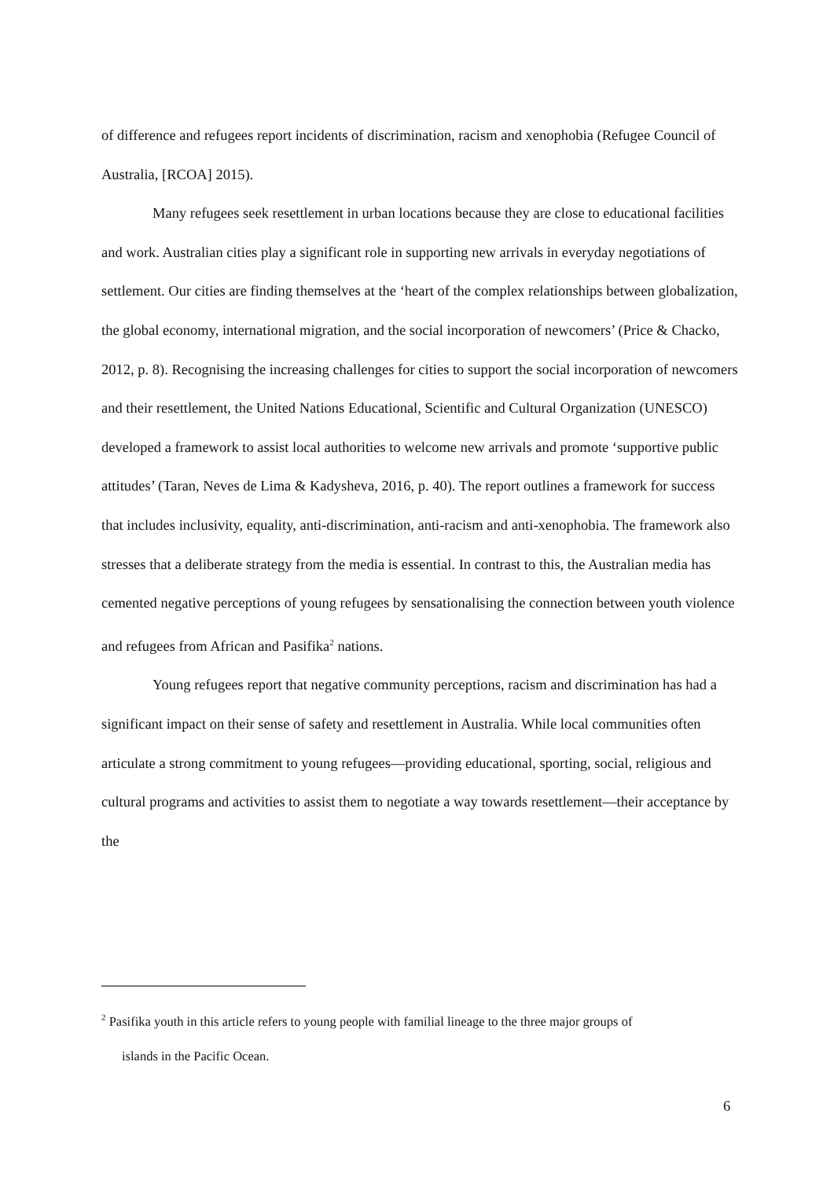of difference and refugees report incidents of discrimination, racism and xenophobia (Refugee Council of Australia, [RCOA] 2015).
Many refugees seek resettlement in urban locations because they are close to educational facilities and work. Australian cities play a significant role in supporting new arrivals in everyday negotiations of settlement. Our cities are finding themselves at the ‘heart of the complex relationships between globalization, the global economy, international migration, and the social incorporation of newcomers’ (Price & Chacko, 2012, p. 8). Recognising the increasing challenges for cities to support the social incorporation of newcomers and their resettlement, the United Nations Educational, Scientific and Cultural Organization (UNESCO) developed a framework to assist local authorities to welcome new arrivals and promote ‘supportive public attitudes’ (Taran, Neves de Lima & Kadysheva, 2016, p. 40). The report outlines a framework for success that includes inclusivity, equality, anti-discrimination, anti-racism and anti-xenophobia. The framework also stresses that a deliberate strategy from the media is essential. In contrast to this, the Australian media has cemented negative perceptions of young refugees by sensationalising the connection between youth violence and refugees from African and Pasifika<sup>2</sup> nations.
Young refugees report that negative community perceptions, racism and discrimination has had a significant impact on their sense of safety and resettlement in Australia. While local communities often articulate a strong commitment to young refugees—providing educational, sporting, social, religious and cultural programs and activities to assist them to negotiate a way towards resettlement—their acceptance by the
<sup>2</sup> Pasifika youth in this article refers to young people with familial lineage to the three major groups of
islands in the Pacific Ocean.
6